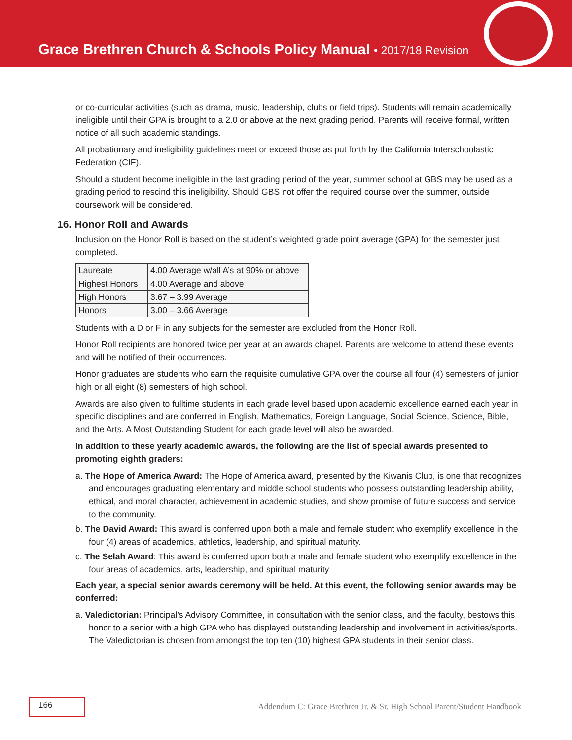Grace Brethren Church & Schools Policy Manual • 2017/18 Revision
or co-curricular activities (such as drama, music, leadership, clubs or field trips). Students will remain academically ineligible until their GPA is brought to a 2.0 or above at the next grading period. Parents will receive formal, written notice of all such academic standings.
All probationary and ineligibility guidelines meet or exceed those as put forth by the California Interschoolastic Federation (CIF).
Should a student become ineligible in the last grading period of the year, summer school at GBS may be used as a grading period to rescind this ineligibility. Should GBS not offer the required course over the summer, outside coursework will be considered.
16. Honor Roll and Awards
Inclusion on the Honor Roll is based on the student’s weighted grade point average (GPA) for the semester just completed.
| Laureate | 4.00 Average w/all A’s at 90% or above |
| Highest Honors | 4.00 Average and above |
| High Honors | 3.67 – 3.99 Average |
| Honors | 3.00 – 3.66 Average |
Students with a D or F in any subjects for the semester are excluded from the Honor Roll.
Honor Roll recipients are honored twice per year at an awards chapel. Parents are welcome to attend these events and will be notified of their occurrences.
Honor graduates are students who earn the requisite cumulative GPA over the course all four (4) semesters of junior high or all eight (8) semesters of high school.
Awards are also given to fulltime students in each grade level based upon academic excellence earned each year in specific disciplines and are conferred in English, Mathematics, Foreign Language, Social Science, Science, Bible, and the Arts. A Most Outstanding Student for each grade level will also be awarded.
In addition to these yearly academic awards, the following are the list of special awards presented to promoting eighth graders:
a. The Hope of America Award: The Hope of America award, presented by the Kiwanis Club, is one that recognizes and encourages graduating elementary and middle school students who possess outstanding leadership ability, ethical, and moral character, achievement in academic studies, and show promise of future success and service to the community.
b. The David Award: This award is conferred upon both a male and female student who exemplify excellence in the four (4) areas of academics, athletics, leadership, and spiritual maturity.
c. The Selah Award: This award is conferred upon both a male and female student who exemplify excellence in the four areas of academics, arts, leadership, and spiritual maturity
Each year, a special senior awards ceremony will be held. At this event, the following senior awards may be conferred:
a. Valedictorian: Principal’s Advisory Committee, in consultation with the senior class, and the faculty, bestows this honor to a senior with a high GPA who has displayed outstanding leadership and involvement in activities/sports. The Valedictorian is chosen from amongst the top ten (10) highest GPA students in their senior class.
166
Addendum C: Grace Brethren Jr. & Sr. High School Parent/Student Handbook